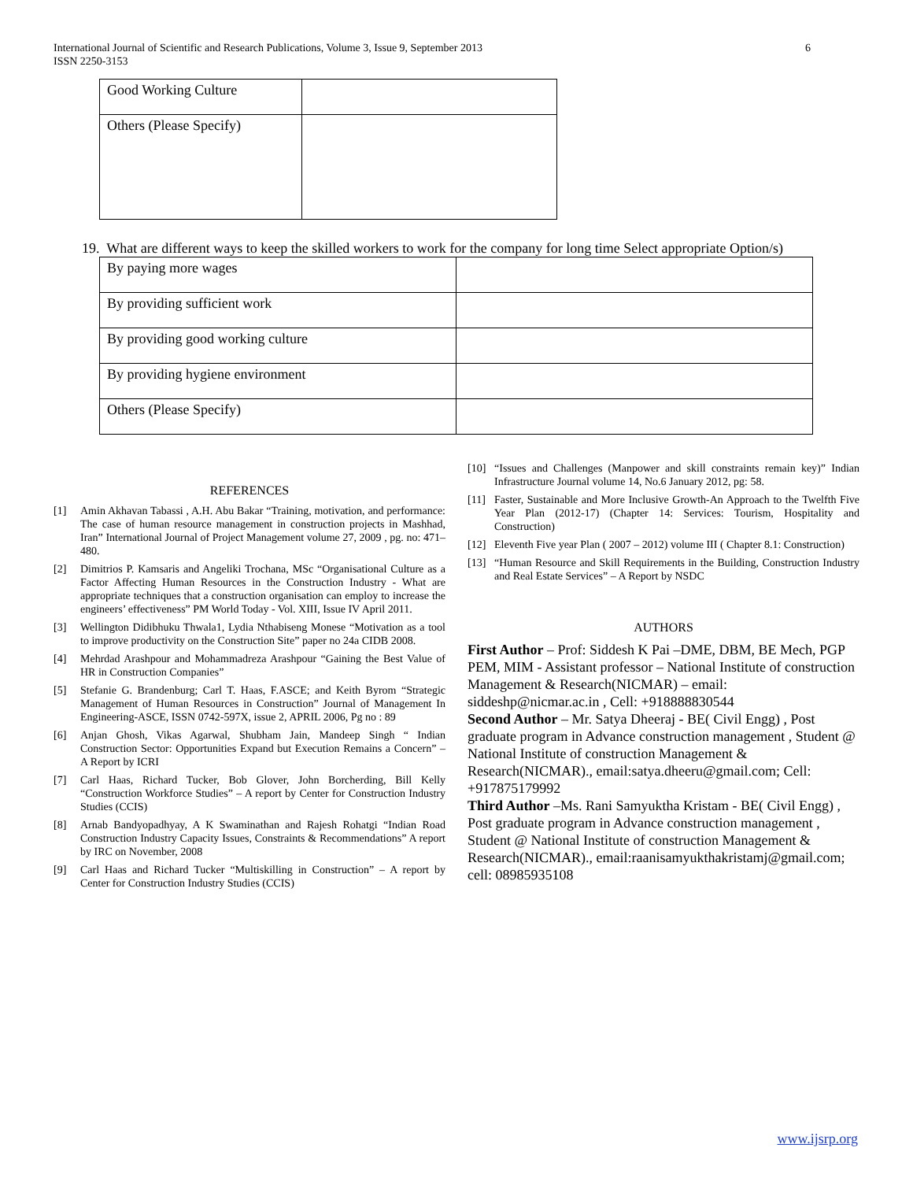International Journal of Scientific and Research Publications, Volume 3, Issue 9, September 2013
ISSN 2250-3153
6
| Good Working Culture | |
| Others (Please Specify) | |
19. What are different ways to keep the skilled workers to work for the company for long time Select appropriate Option/s)
| By paying more wages | |
| By providing sufficient work | |
| By providing good working culture | |
| By providing hygiene environment | |
| Others (Please Specify) | |
REFERENCES
[1] Amin Akhavan Tabassi , A.H. Abu Bakar “Training, motivation, and performance: The case of human resource management in construction projects in Mashhad, Iran” International Journal of Project Management volume 27, 2009 , pg. no: 471–480.
[2] Dimitrios P. Kamsaris and Angeliki Trochana, MSc “Organisational Culture as a Factor Affecting Human Resources in the Construction Industry - What are appropriate techniques that a construction organisation can employ to increase the engineers’ effectiveness” PM World Today - Vol. XIII, Issue IV April 2011.
[3] Wellington Didibhuku Thwala1, Lydia Nthabiseng Monese “Motivation as a tool to improve productivity on the Construction Site” paper no 24a CIDB 2008.
[4] Mehrdad Arashpour and Mohammadreza Arashpour “Gaining the Best Value of HR in Construction Companies”
[5] Stefanie G. Brandenburg; Carl T. Haas, F.ASCE; and Keith Byrom “Strategic Management of Human Resources in Construction” Journal of Management In Engineering-ASCE, ISSN 0742-597X, issue 2, APRIL 2006, Pg no : 89
[6] Anjan Ghosh, Vikas Agarwal, Shubham Jain, Mandeep Singh “ Indian Construction Sector: Opportunities Expand but Execution Remains a Concern” – A Report by ICRI
[7] Carl Haas, Richard Tucker, Bob Glover, John Borcherding, Bill Kelly “Construction Workforce Studies” – A report by Center for Construction Industry Studies (CCIS)
[8] Arnab Bandyopadhyay, A K Swaminathan and Rajesh Rohatgi “Indian Road Construction Industry Capacity Issues, Constraints & Recommendations” A report by IRC on November, 2008
[9] Carl Haas and Richard Tucker “Multiskilling in Construction” – A report by Center for Construction Industry Studies (CCIS)
[10] “Issues and Challenges (Manpower and skill constraints remain key)” Indian Infrastructure Journal volume 14, No.6 January 2012, pg: 58.
[11] Faster, Sustainable and More Inclusive Growth-An Approach to the Twelfth Five Year Plan (2012-17) (Chapter 14: Services: Tourism, Hospitality and Construction)
[12] Eleventh Five year Plan ( 2007 – 2012) volume III ( Chapter 8.1: Construction)
[13] “Human Resource and Skill Requirements in the Building, Construction Industry and Real Estate Services” – A Report by NSDC
AUTHORS
First Author – Prof: Siddesh K Pai –DME, DBM, BE Mech, PGP PEM, MIM - Assistant professor – National Institute of construction Management & Research(NICMAR) – email: siddeshp@nicmar.ac.in , Cell: +918888830544
Second Author – Mr. Satya Dheeraj - BE( Civil Engg) , Post graduate program in Advance construction management , Student @ National Institute of construction Management & Research(NICMAR)., email:satya.dheeru@gmail.com; Cell: +917875179992
Third Author –Ms. Rani Samyuktha Kristam - BE( Civil Engg) , Post graduate program in Advance construction management , Student @ National Institute of construction Management & Research(NICMAR)., email:raanisamyukthakristamj@gmail.com; cell: 08985935108
www.ijsrp.org